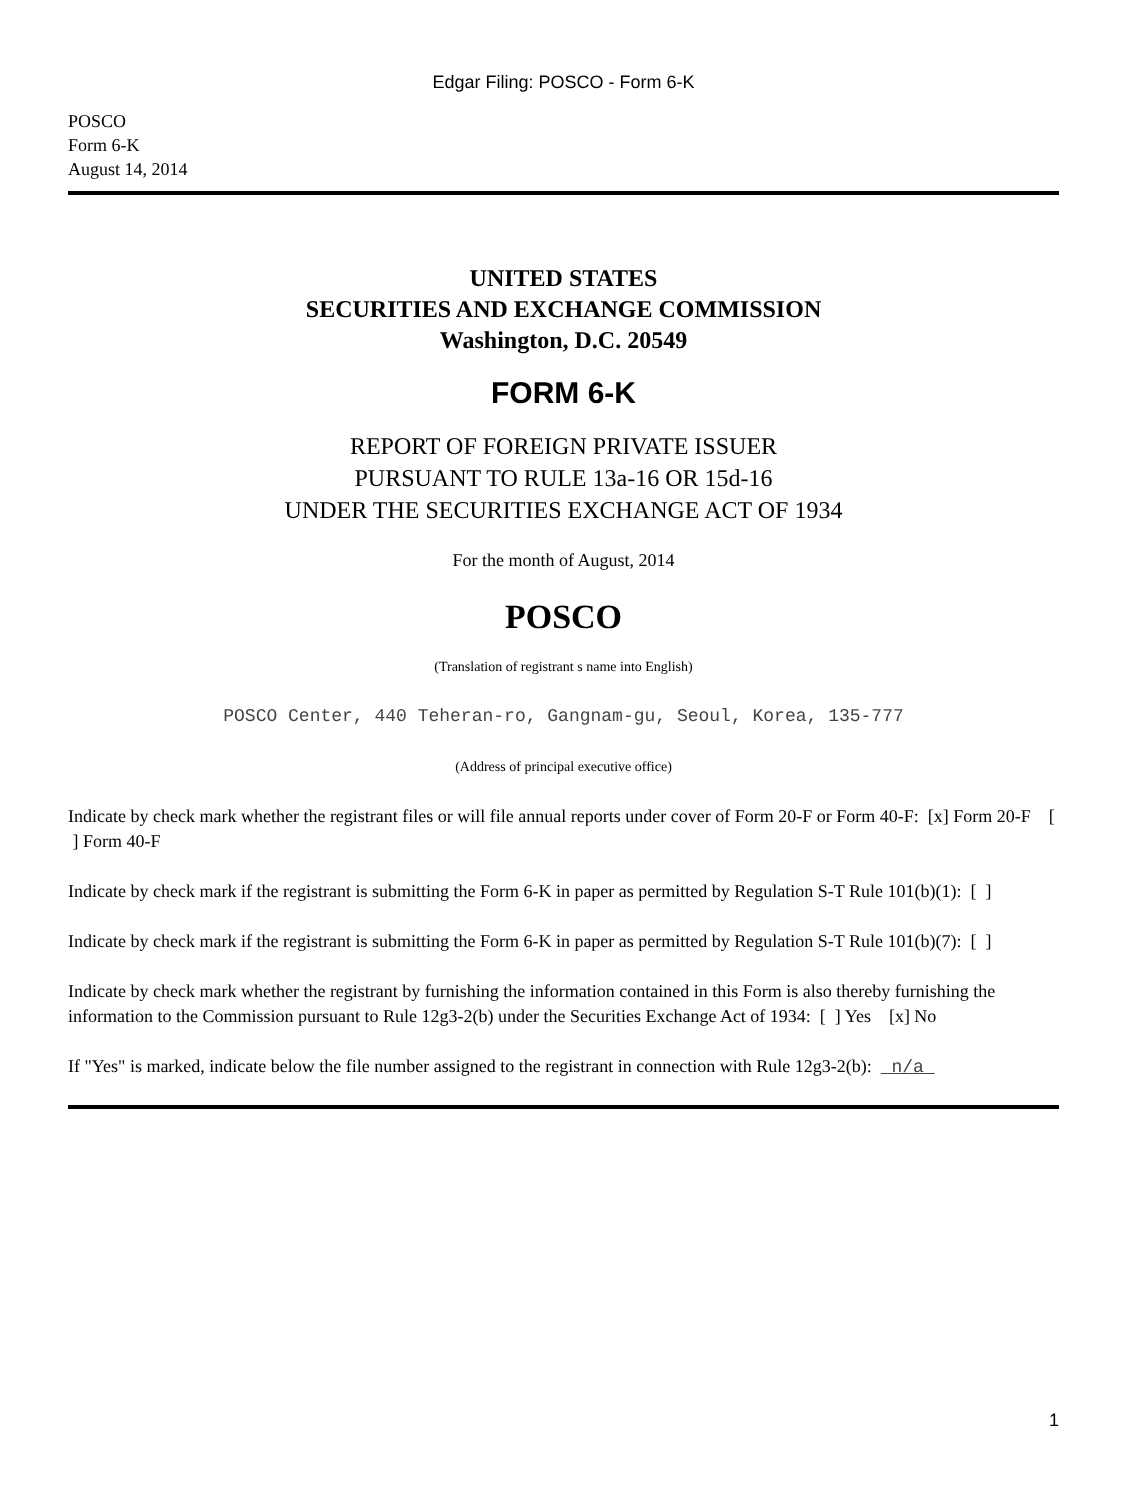Edgar Filing: POSCO - Form 6-K
POSCO
Form 6-K
August 14, 2014
UNITED STATES
SECURITIES AND EXCHANGE COMMISSION
Washington, D.C. 20549
FORM 6-K
REPORT OF FOREIGN PRIVATE ISSUER
PURSUANT TO RULE 13a-16 OR 15d-16
UNDER THE SECURITIES EXCHANGE ACT OF 1934
For the month of August, 2014
POSCO
(Translation of registrant s name into English)
POSCO Center, 440 Teheran-ro, Gangnam-gu, Seoul, Korea, 135-777
(Address of principal executive office)
Indicate by check mark whether the registrant files or will file annual reports under cover of Form 20-F or Form 40-F: [x] Form 20-F [ ] Form 40-F
Indicate by check mark if the registrant is submitting the Form 6-K in paper as permitted by Regulation S-T Rule 101(b)(1): [ ]
Indicate by check mark if the registrant is submitting the Form 6-K in paper as permitted by Regulation S-T Rule 101(b)(7): [ ]
Indicate by check mark whether the registrant by furnishing the information contained in this Form is also thereby furnishing the information to the Commission pursuant to Rule 12g3-2(b) under the Securities Exchange Act of 1934: [ ] Yes [x] No
If "Yes" is marked, indicate below the file number assigned to the registrant in connection with Rule 12g3-2(b): n/a
1